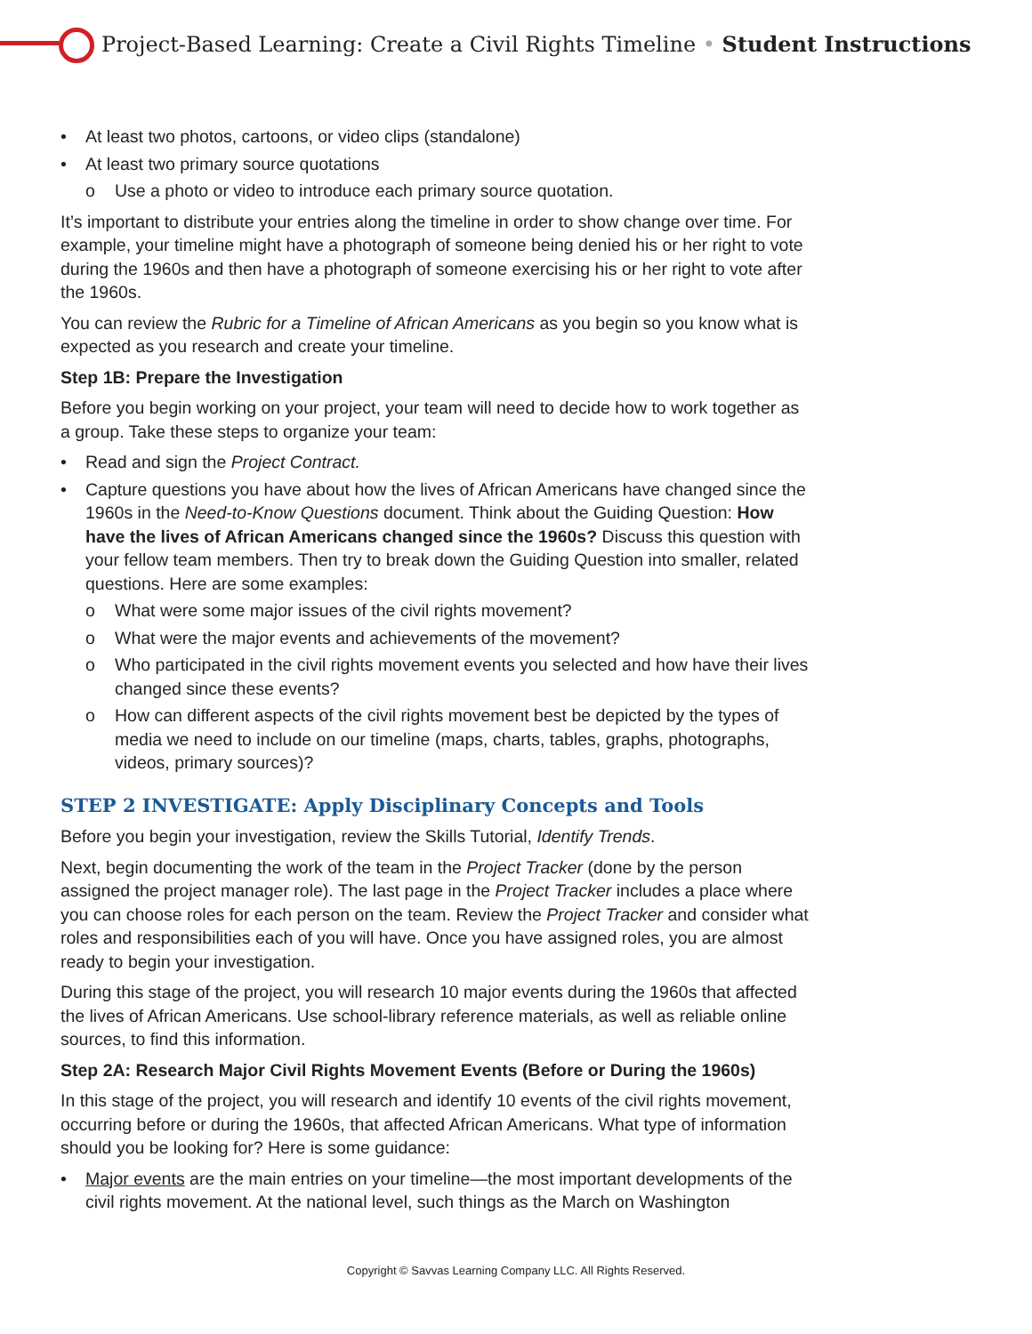Project-Based Learning: Create a Civil Rights Timeline • Student Instructions
At least two photos, cartoons, or video clips (standalone)
At least two primary source quotations
o Use a photo or video to introduce each primary source quotation.
It’s important to distribute your entries along the timeline in order to show change over time. For example, your timeline might have a photograph of someone being denied his or her right to vote during the 1960s and then have a photograph of someone exercising his or her right to vote after the 1960s.
You can review the Rubric for a Timeline of African Americans as you begin so you know what is expected as you research and create your timeline.
Step 1B: Prepare the Investigation
Before you begin working on your project, your team will need to decide how to work together as a group. Take these steps to organize your team:
Read and sign the Project Contract.
Capture questions you have about how the lives of African Americans have changed since the 1960s in the Need-to-Know Questions document. Think about the Guiding Question: How have the lives of African Americans changed since the 1960s? Discuss this question with your fellow team members. Then try to break down the Guiding Question into smaller, related questions. Here are some examples:
o What were some major issues of the civil rights movement?
o What were the major events and achievements of the movement?
o Who participated in the civil rights movement events you selected and how have their lives changed since these events?
o How can different aspects of the civil rights movement best be depicted by the types of media we need to include on our timeline (maps, charts, tables, graphs, photographs, videos, primary sources)?
STEP 2 INVESTIGATE: Apply Disciplinary Concepts and Tools
Before you begin your investigation, review the Skills Tutorial, Identify Trends.
Next, begin documenting the work of the team in the Project Tracker (done by the person assigned the project manager role). The last page in the Project Tracker includes a place where you can choose roles for each person on the team. Review the Project Tracker and consider what roles and responsibilities each of you will have. Once you have assigned roles, you are almost ready to begin your investigation.
During this stage of the project, you will research 10 major events during the 1960s that affected the lives of African Americans. Use school-library reference materials, as well as reliable online sources, to find this information.
Step 2A: Research Major Civil Rights Movement Events (Before or During the 1960s)
In this stage of the project, you will research and identify 10 events of the civil rights movement, occurring before or during the 1960s, that affected African Americans. What type of information should you be looking for? Here is some guidance:
Major events are the main entries on your timeline—the most important developments of the civil rights movement. At the national level, such things as the March on Washington
Copyright © Savvas Learning Company LLC. All Rights Reserved.